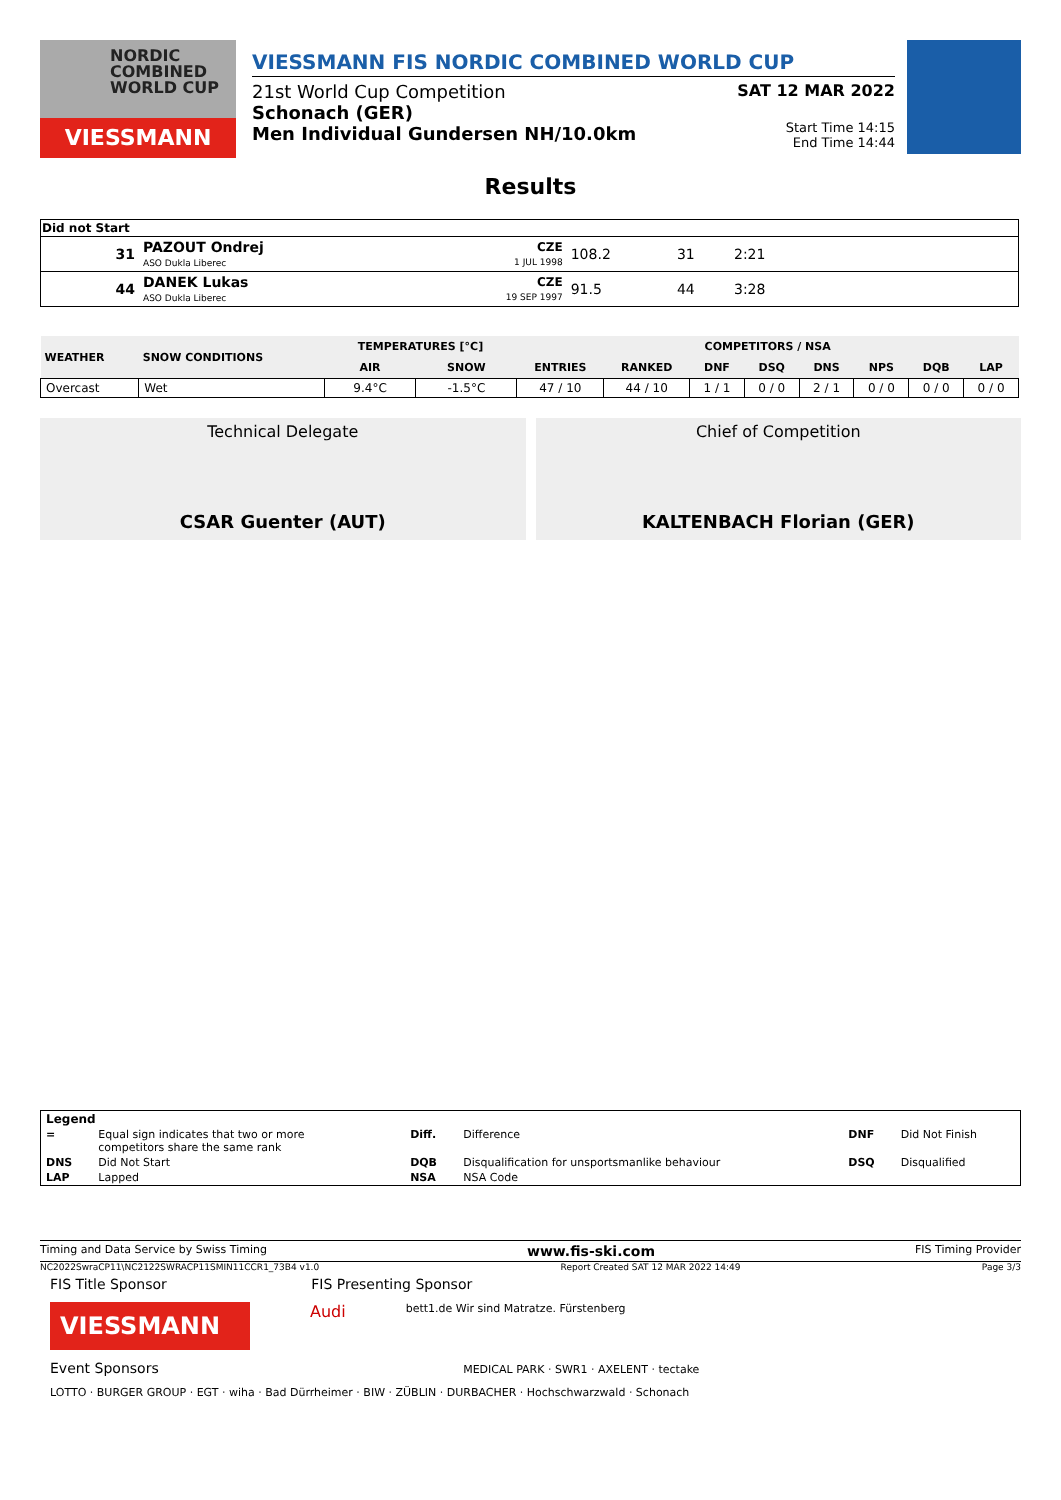NORDIC
COMBINED
WORLD CUP
VIESSMANN
VIESSMANN FIS NORDIC COMBINED WORLD CUP
21st World Cup Competition SAT 12 MAR 2022
Schonach (GER)
Men Individual Gundersen NH/10.0km
Start Time 14:15
End Time 14:44
Results
| Did not Start | | | | | |
| --- | --- | --- | --- | --- | --- |
| 31 | PAZOUT Ondrej ASO Dukla Liberec | CZE 1 JUL 1998 | 108.2 | 31 | 2:21 |
| 44 | DANEK Lukas ASO Dukla Liberec | CZE 19 SEP 1997 | 91.5 | 44 | 3:28 |
| WEATHER | SNOW CONDITIONS | TEMPERATURES [°C] | | COMPETITORS / NSA | | | | | | | |
| --- | --- | --- | --- | --- | --- | --- | --- | --- | --- | --- | --- |
| | | AIR | SNOW | ENTRIES | RANKED | DNF | DSQ | DNS | NPS | DQB | LAP |
| Overcast | Wet | 9.4°C | -1.5°C | 47 / 10 | 44 / 10 | 1 / 1 | 0 / 0 | 2 / 1 | 0 / 0 | 0 / 0 | 0 / 0 |
Technical Delegate
CSAR Guenter (AUT)
Chief of Competition
KALTENBACH Florian (GER)
| Legend | | | | | |
| = | Equal sign indicates that two or more competitors share the same rank | Diff. | Difference | DNF | Did Not Finish |
| DNS | Did Not Start | DQB | Disqualification for unsportsmanlike behaviour | DSQ | Disqualified |
| LAP | Lapped | NSA | NSA Code | | |
Timing and Data Service by Swiss Timing www.fis-ski.com FIS Timing Provider
NC2022SwraCP11\NC2122SWRACP11SMIN11CCR1_73B4 v1.0 Report Created SAT 12 MAR 2022 14:49 Page 3/3
FIS Title Sponsor FIS Presenting Sponsor
VIESSMANN
Audi
bett1.de Wir sind Matratze. Fürstenberg
Event Sponsors MEDICAL PARK · SWR1 · AXELENT · tectake
LOTTO · BURGER GROUP · EGT · wiha · Bad Dürrheimer · BIW · ZÜBLIN · DURBACHER · Hochschwarzwald · Schonach